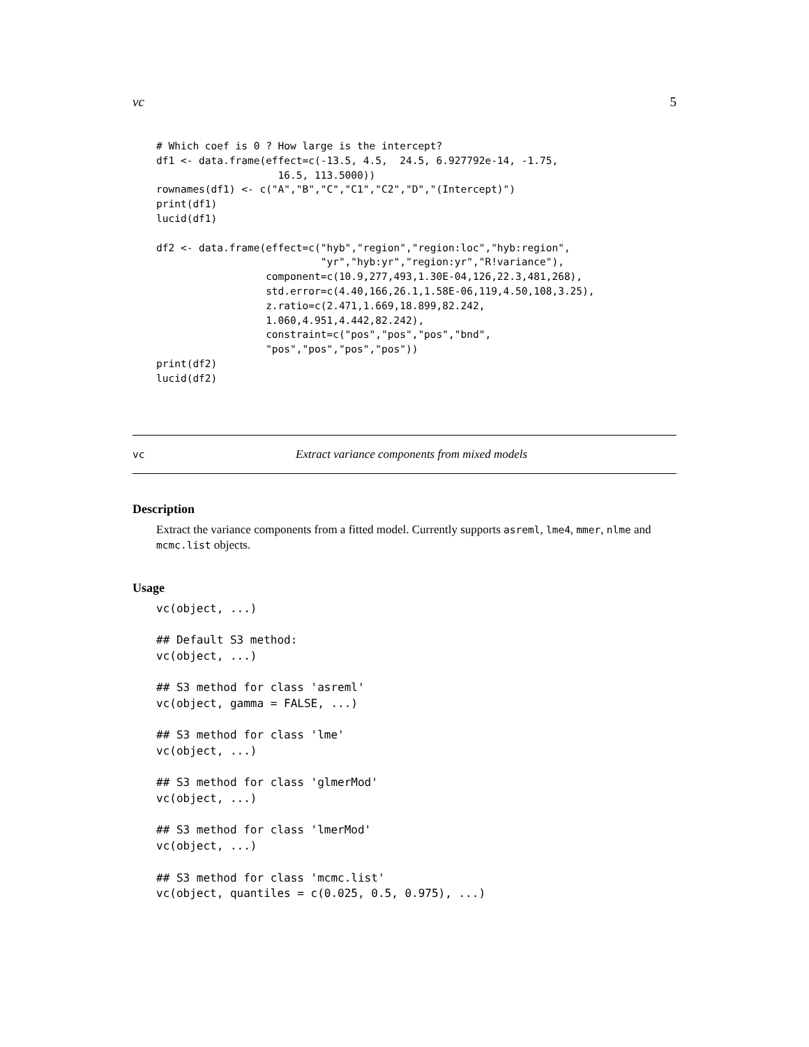vc 5
# Which coef is 0 ? How large is the intercept?
df1 <- data.frame(effect=c(-13.5, 4.5,  24.5, 6.927792e-14, -1.75,
                    16.5, 113.5000))
rownames(df1) <- c("A","B","C","C1","C2","D","(Intercept)")
print(df1)
lucid(df1)

df2 <- data.frame(effect=c("hyb","region","region:loc","hyb:region",
                           "yr","hyb:yr","region:yr","R!variance"),
                  component=c(10.9,277,493,1.30E-04,126,22.3,481,268),
                  std.error=c(4.40,166,26.1,1.58E-06,119,4.50,108,3.25),
                  z.ratio=c(2.471,1.669,18.899,82.242,
                  1.060,4.951,4.442,82.242),
                  constraint=c("pos","pos","pos","bnd",
                  "pos","pos","pos","pos"))
print(df2)
lucid(df2)
vc Extract variance components from mixed models
Description
Extract the variance components from a fitted model. Currently supports asreml, lme4, mmer, nlme and mcmc.list objects.
Usage
vc(object, ...)

## Default S3 method:
vc(object, ...)

## S3 method for class 'asreml'
vc(object, gamma = FALSE, ...)

## S3 method for class 'lme'
vc(object, ...)

## S3 method for class 'glmerMod'
vc(object, ...)

## S3 method for class 'lmerMod'
vc(object, ...)

## S3 method for class 'mcmc.list'
vc(object, quantiles = c(0.025, 0.5, 0.975), ...)